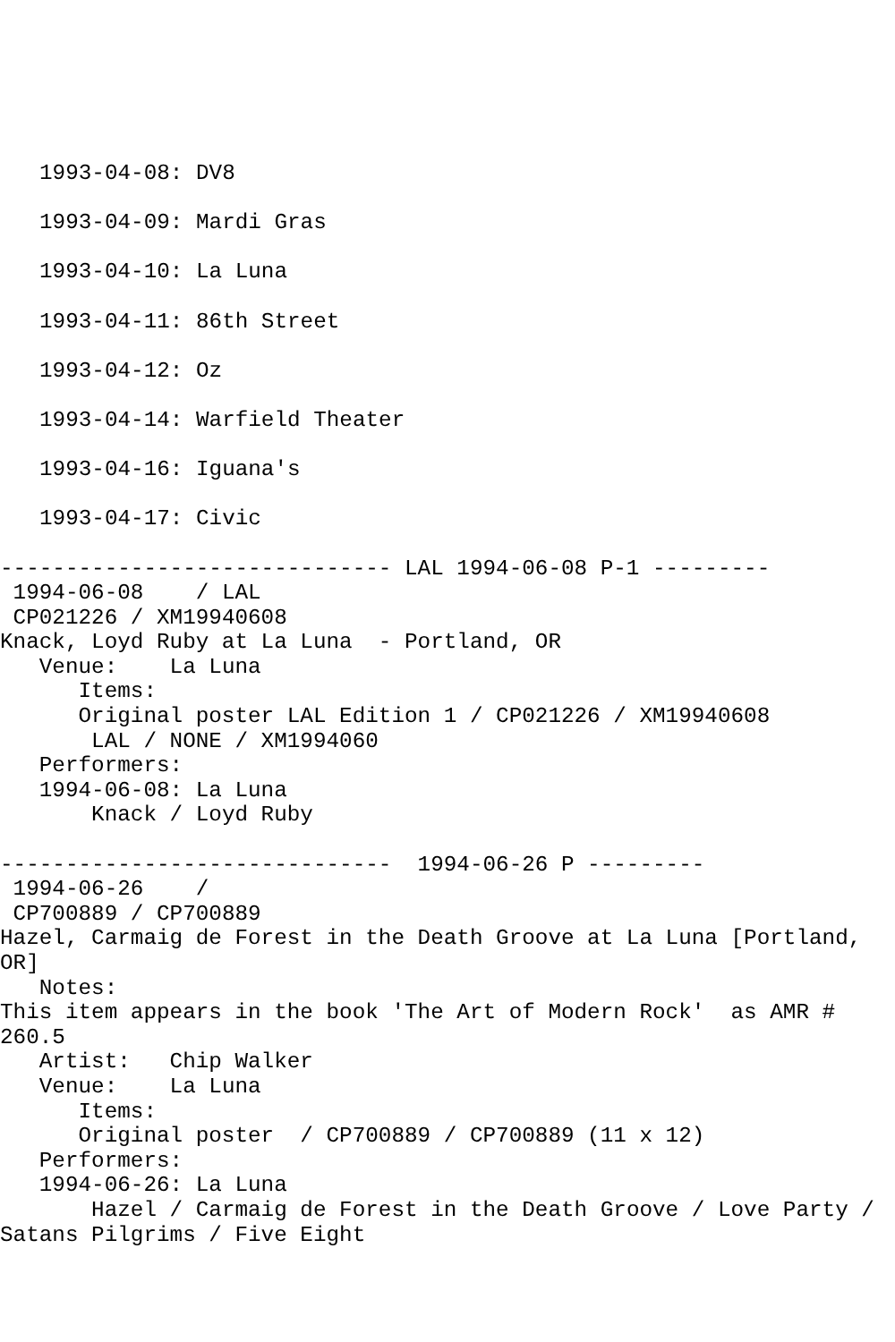1993-04-08: DV8
1993-04-09: Mardi Gras
1993-04-10: La Luna
1993-04-11: 86th Street
1993-04-12: Oz
1993-04-14: Warfield Theater
1993-04-16: Iguana's
1993-04-17: Civic
------------------------------ LAL 1994-06-08 P-1 ---------
 1994-06-08    / LAL
 CP021226 / XM19940608
Knack, Loyd Ruby at La Luna  - Portland, OR
   Venue:    La Luna
      Items:
      Original poster LAL Edition 1 / CP021226 / XM19940608
       LAL / NONE / XM1994060
   Performers:
   1994-06-08: La Luna
       Knack / Loyd Ruby

------------------------------  1994-06-26 P ---------
 1994-06-26    /
 CP700889 / CP700889
Hazel, Carmaig de Forest in the Death Groove at La Luna [Portland, OR]
   Notes:
This item appears in the book 'The Art of Modern Rock'  as AMR # 260.5
   Artist:   Chip Walker
   Venue:    La Luna
      Items:
      Original poster  / CP700889 / CP700889 (11 x 12)
   Performers:
   1994-06-26: La Luna
       Hazel / Carmaig de Forest in the Death Groove / Love Party / Satans Pilgrims / Five Eight